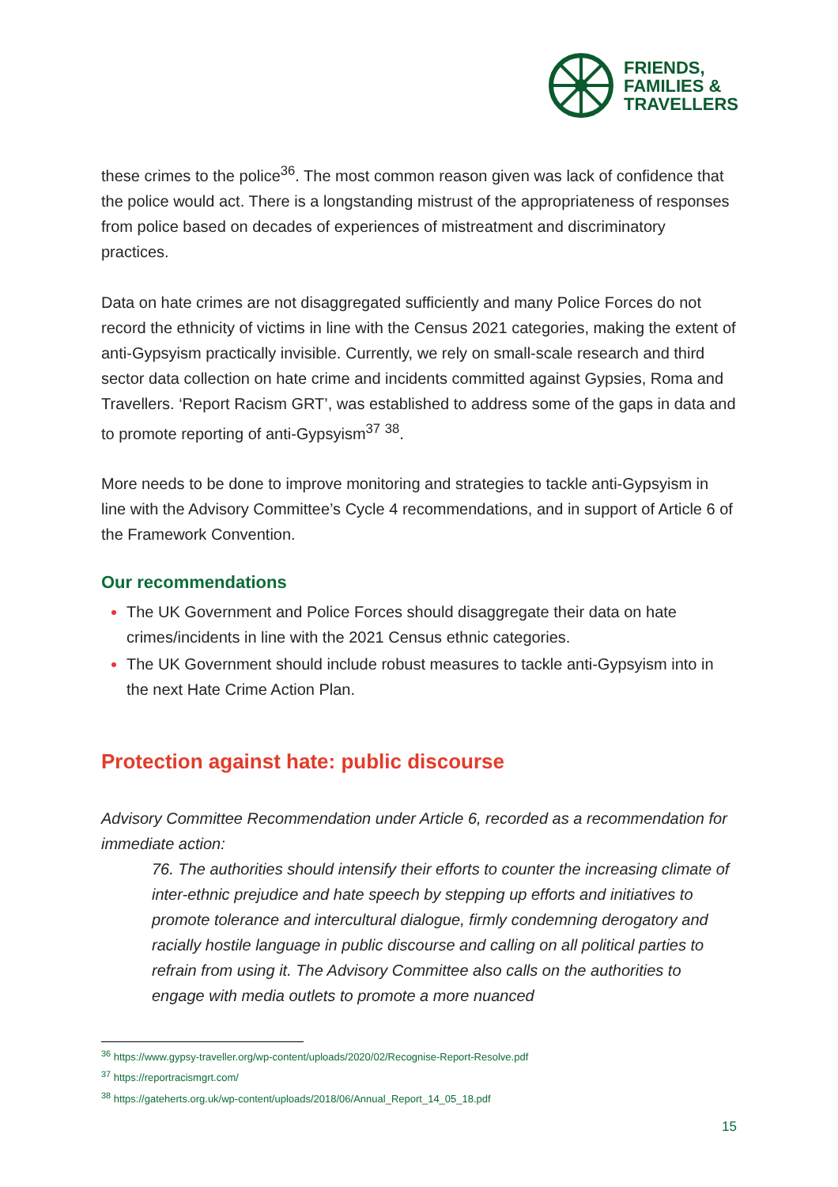FRIENDS,
FAMILIES &
TRAVELLERS
these crimes to the police<sup>36</sup>. The most common reason given was lack of confidence that the police would act. There is a longstanding mistrust of the appropriateness of responses from police based on decades of experiences of mistreatment and discriminatory practices.
Data on hate crimes are not disaggregated sufficiently and many Police Forces do not record the ethnicity of victims in line with the Census 2021 categories, making the extent of anti-Gypsyism practically invisible. Currently, we rely on small-scale research and third sector data collection on hate crime and incidents committed against Gypsies, Roma and Travellers. ‘Report Racism GRT’, was established to address some of the gaps in data and to promote reporting of anti-Gypsyism<sup>37</sup> <sup>38</sup>.
More needs to be done to improve monitoring and strategies to tackle anti-Gypsyism in line with the Advisory Committee’s Cycle 4 recommendations, and in support of Article 6 of the Framework Convention.
Our recommendations
The UK Government and Police Forces should disaggregate their data on hate crimes/incidents in line with the 2021 Census ethnic categories.
The UK Government should include robust measures to tackle anti-Gypsyism into in the next Hate Crime Action Plan.
Protection against hate: public discourse
Advisory Committee Recommendation under Article 6, recorded as a recommendation for immediate action:
76. The authorities should intensify their efforts to counter the increasing climate of inter-ethnic prejudice and hate speech by stepping up efforts and initiatives to promote tolerance and intercultural dialogue, firmly condemning derogatory and racially hostile language in public discourse and calling on all political parties to refrain from using it. The Advisory Committee also calls on the authorities to engage with media outlets to promote a more nuanced
<sup>36</sup> https://www.gypsy-traveller.org/wp-content/uploads/2020/02/Recognise-Report-Resolve.pdf
<sup>37</sup> https://reportracismgrt.com/
<sup>38</sup> https://gateherts.org.uk/wp-content/uploads/2018/06/Annual_Report_14_05_18.pdf
15